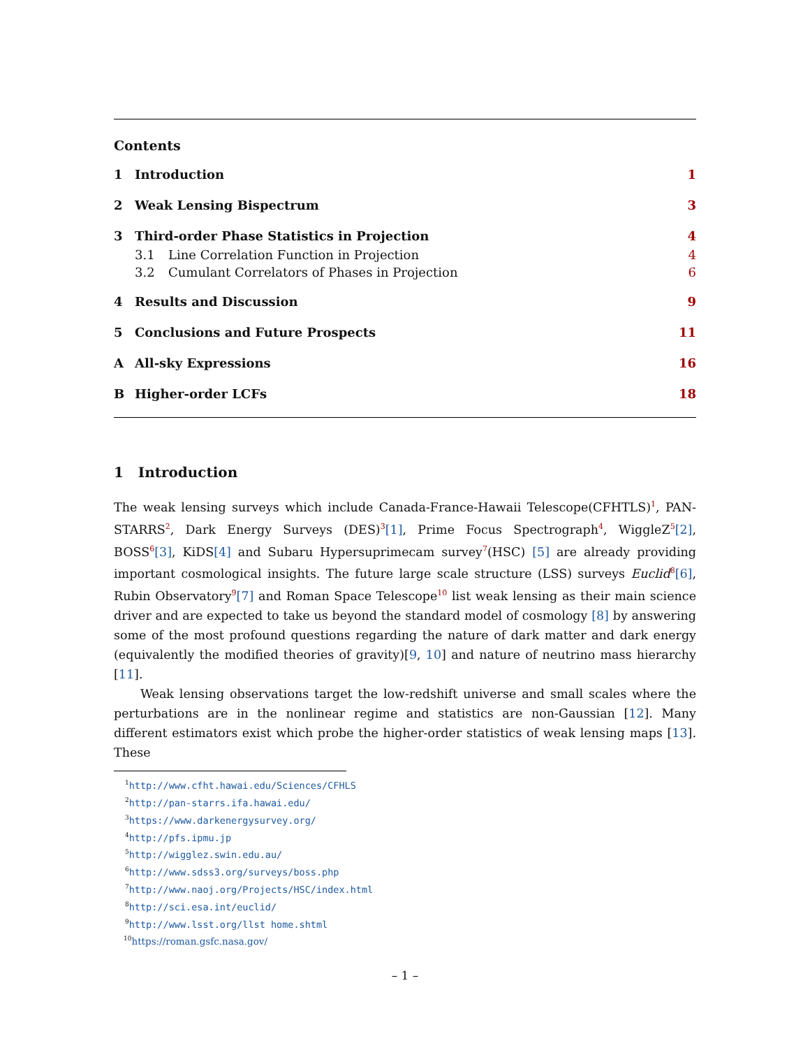Contents
1 Introduction 1
2 Weak Lensing Bispectrum 3
3 Third-order Phase Statistics in Projection 4
3.1 Line Correlation Function in Projection 4
3.2 Cumulant Correlators of Phases in Projection 6
4 Results and Discussion 9
5 Conclusions and Future Prospects 11
A All-sky Expressions 16
B Higher-order LCFs 18
1 Introduction
The weak lensing surveys which include Canada-France-Hawaii Telescope(CFHTLS)<sup>1</sup>, PAN-STARRS<sup>2</sup>, Dark Energy Surveys (DES)<sup>3</sup>[1], Prime Focus Spectrograph<sup>4</sup>, WiggleZ<sup>5</sup>[2], BOSS<sup>6</sup>[3], KiDS[4] and Subaru Hypersuprimecam survey<sup>7</sup>(HSC) [5] are already providing important cosmological insights. The future large scale structure (LSS) surveys Euclid<sup>8</sup>[6], Rubin Observatory<sup>9</sup>[7] and Roman Space Telescope<sup>10</sup> list weak lensing as their main science driver and are expected to take us beyond the standard model of cosmology [8] by answering some of the most profound questions regarding the nature of dark matter and dark energy (equivalently the modified theories of gravity)[9, 10] and nature of neutrino mass hierarchy [11].
Weak lensing observations target the low-redshift universe and small scales where the perturbations are in the nonlinear regime and statistics are non-Gaussian [12]. Many different estimators exist which probe the higher-order statistics of weak lensing maps [13]. These
<sup>1</sup> http://www.cfht.hawai.edu/Sciences/CFHLS
<sup>2</sup> http://pan-starrs.ifa.hawai.edu/
<sup>3</sup> https://www.darkenergysurvey.org/
<sup>4</sup> http://pfs.ipmu.jp
<sup>5</sup> http://wigglez.swin.edu.au/
<sup>6</sup> http://www.sdss3.org/surveys/boss.php
<sup>7</sup> http://www.naoj.org/Projects/HSC/index.html
<sup>8</sup> http://sci.esa.int/euclid/
<sup>9</sup> http://www.lsst.org/llst home.shtml
<sup>10</sup> https://roman.gsfc.nasa.gov/
– 1 –